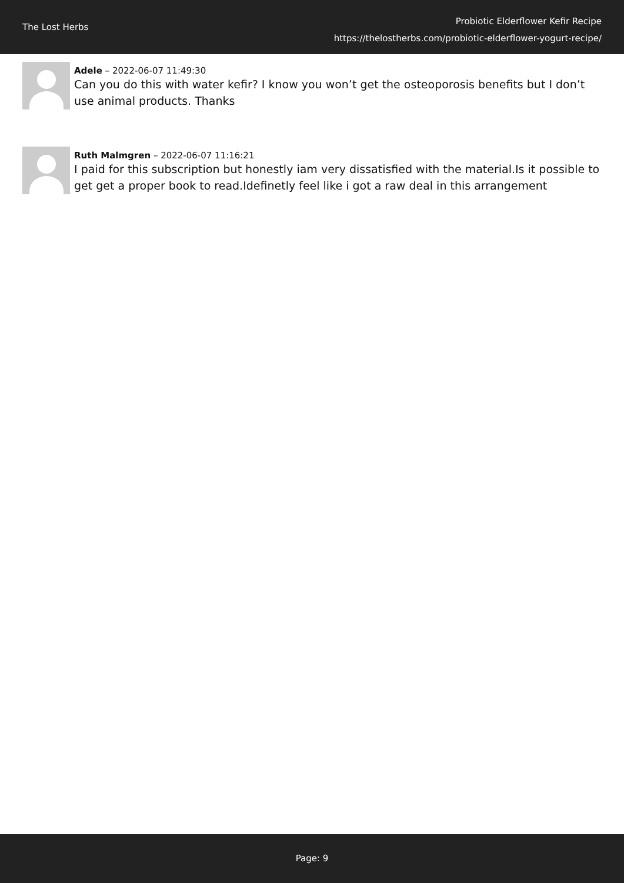The Lost Herbs
Probiotic Elderflower Kefir Recipe
https://thelostherbs.com/probiotic-elderflower-yogurt-recipe/
Adele – 2022-06-07 11:49:30
Can you do this with water kefir? I know you won’t get the osteoporosis benefits but I don’t use animal products. Thanks
Ruth Malmgren – 2022-06-07 11:16:21
I paid for this subscription but honestly iam very dissatisfied with the material.Is it possible to get get a proper book to read.Idefinetly feel like i got a raw deal in this arrangement
Page: 9